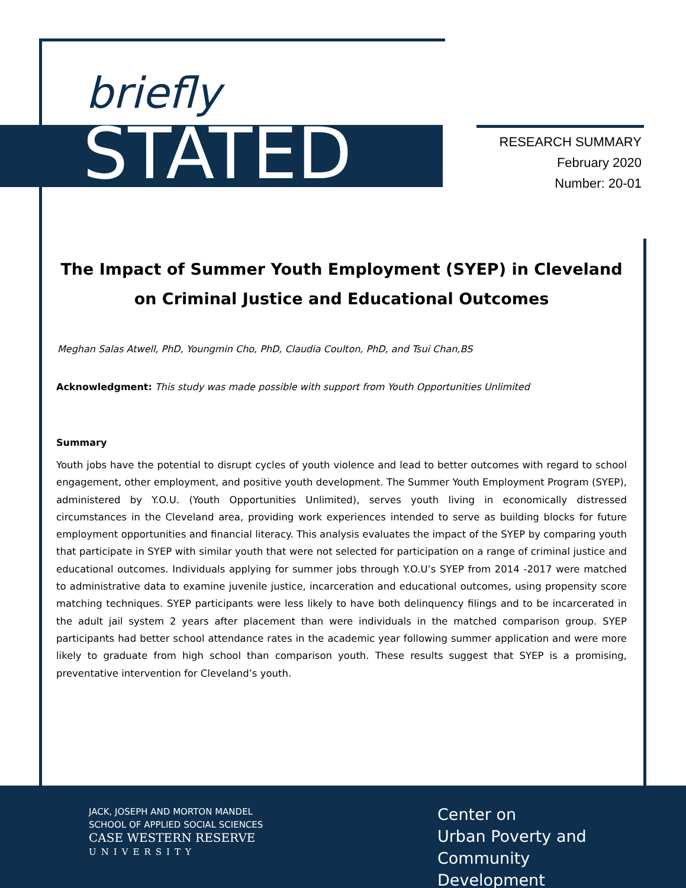briefly
STATED
RESEARCH SUMMARY
February 2020
Number: 20-01
The Impact of Summer Youth Employment (SYEP) in Cleveland on Criminal Justice and Educational Outcomes
Meghan Salas Atwell, PhD, Youngmin Cho, PhD, Claudia Coulton, PhD, and Tsui Chan,BS
Acknowledgment: This study was made possible with support from Youth Opportunities Unlimited
Summary
Youth jobs have the potential to disrupt cycles of youth violence and lead to better outcomes with regard to school engagement, other employment, and positive youth development. The Summer Youth Employment Program (SYEP), administered by Y.O.U. (Youth Opportunities Unlimited), serves youth living in economically distressed circumstances in the Cleveland area, providing work experiences intended to serve as building blocks for future employment opportunities and financial literacy. This analysis evaluates the impact of the SYEP by comparing youth that participate in SYEP with similar youth that were not selected for participation on a range of criminal justice and educational outcomes. Individuals applying for summer jobs through Y.O.U’s SYEP from 2014 -2017 were matched to administrative data to examine juvenile justice, incarceration and educational outcomes, using propensity score matching techniques. SYEP participants were less likely to have both delinquency filings and to be incarcerated in the adult jail system 2 years after placement than were individuals in the matched comparison group. SYEP participants had better school attendance rates in the academic year following summer application and were more likely to graduate from high school than comparison youth. These results suggest that SYEP is a promising, preventative intervention for Cleveland’s youth.
JACK, JOSEPH AND MORTON MANDEL
SCHOOL OF APPLIED SOCIAL SCIENCES
CASE WESTERN RESERVE
UNIVERSITY
Center on
Urban Poverty and
Community Development